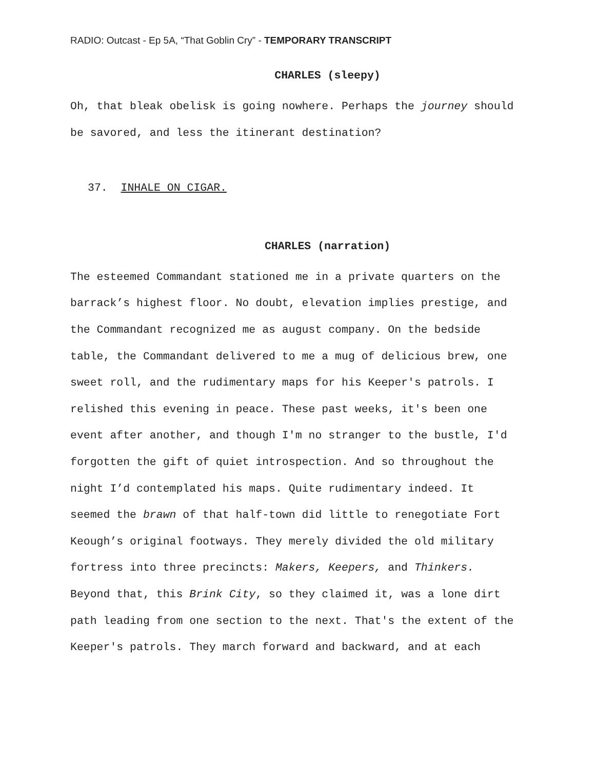RADIO: Outcast - Ep 5A, “That Goblin Cry” - TEMPORARY TRANSCRIPT
CHARLES (sleepy)
Oh, that bleak obelisk is going nowhere. Perhaps the journey should be savored, and less the itinerant destination?
37. INHALE ON CIGAR.
CHARLES (narration)
The esteemed Commandant stationed me in a private quarters on the barrack’s highest floor. No doubt, elevation implies prestige, and the Commandant recognized me as august company. On the bedside table, the Commandant delivered to me a mug of delicious brew, one sweet roll, and the rudimentary maps for his Keeper's patrols. I relished this evening in peace. These past weeks, it's been one event after another, and though I'm no stranger to the bustle, I'd forgotten the gift of quiet introspection. And so throughout the night I’d contemplated his maps. Quite rudimentary indeed. It seemed the brawn of that half-town did little to renegotiate Fort Keough’s original footways. They merely divided the old military fortress into three precincts: Makers, Keepers, and Thinkers. Beyond that, this Brink City, so they claimed it, was a lone dirt path leading from one section to the next. That's the extent of the Keeper's patrols. They march forward and backward, and at each